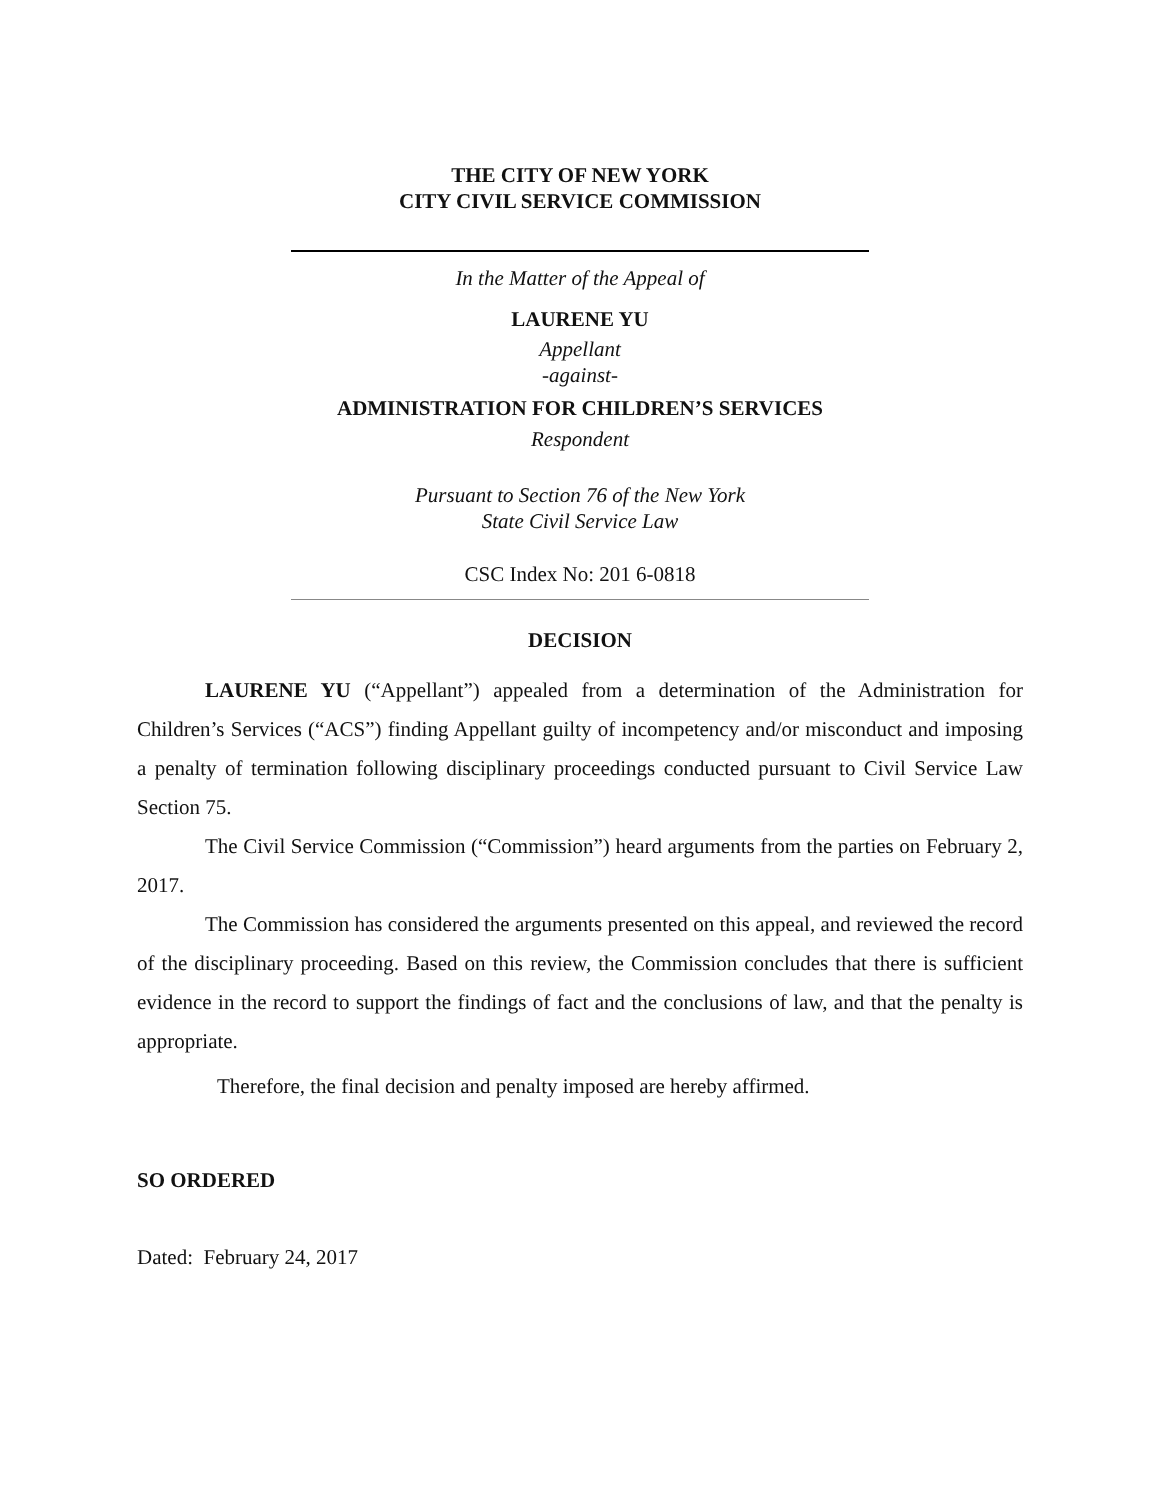THE CITY OF NEW YORK
CITY CIVIL SERVICE COMMISSION
In the Matter of the Appeal of
LAURENE YU
Appellant
-against-
ADMINISTRATION FOR CHILDREN’S SERVICES
Respondent
Pursuant to Section 76 of the New York
State Civil Service Law
CSC Index No: 201 6-0818
DECISION
LAURENE YU (“Appellant”) appealed from a determination of the Administration for Children’s Services (“ACS”) finding Appellant guilty of incompetency and/or misconduct and imposing a penalty of termination following disciplinary proceedings conducted pursuant to Civil Service Law Section 75.
The Civil Service Commission (“Commission”) heard arguments from the parties on February 2, 2017.
The Commission has considered the arguments presented on this appeal, and reviewed the record of the disciplinary proceeding. Based on this review, the Commission concludes that there is sufficient evidence in the record to support the findings of fact and the conclusions of law, and that the penalty is appropriate.
Therefore, the final decision and penalty imposed are hereby affirmed.
SO ORDERED
Dated: February 24, 2017